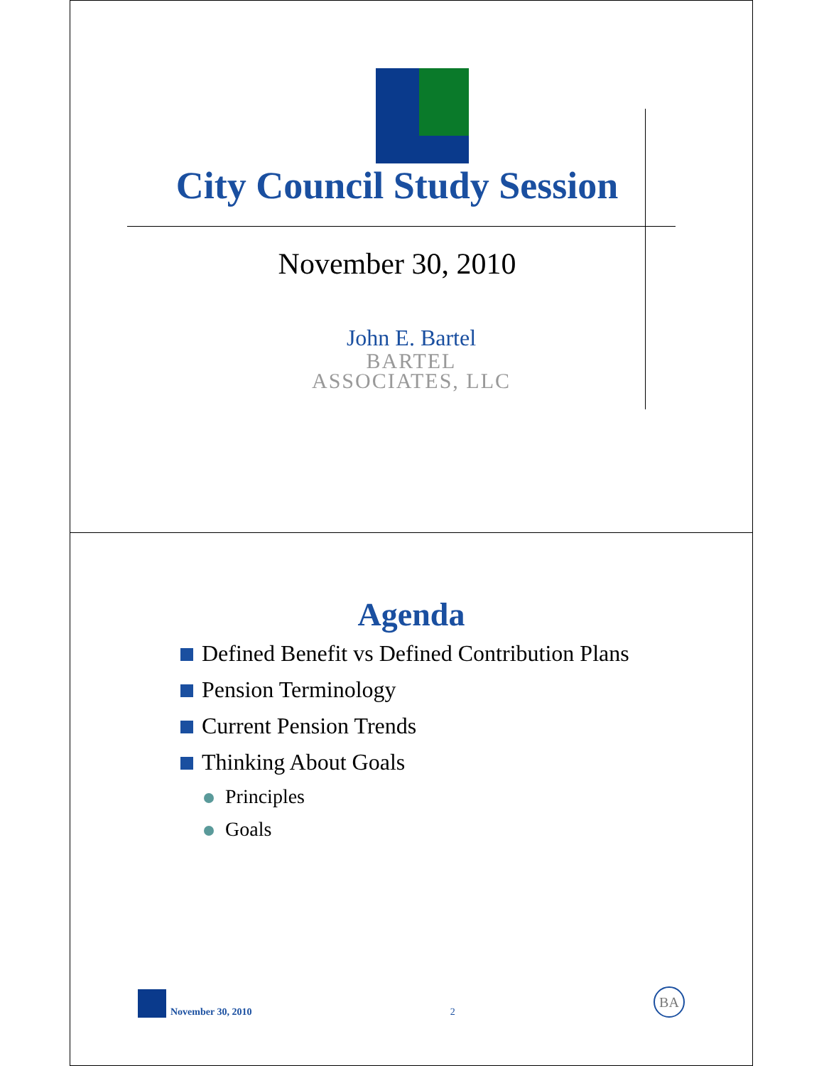City Council Study Session
November 30, 2010
John E. Bartel
BARTEL
ASSOCIATES, LLC
Agenda
Defined Benefit vs Defined Contribution Plans
Pension Terminology
Current Pension Trends
Thinking About Goals
Principles
Goals
November 30, 2010 2 BA